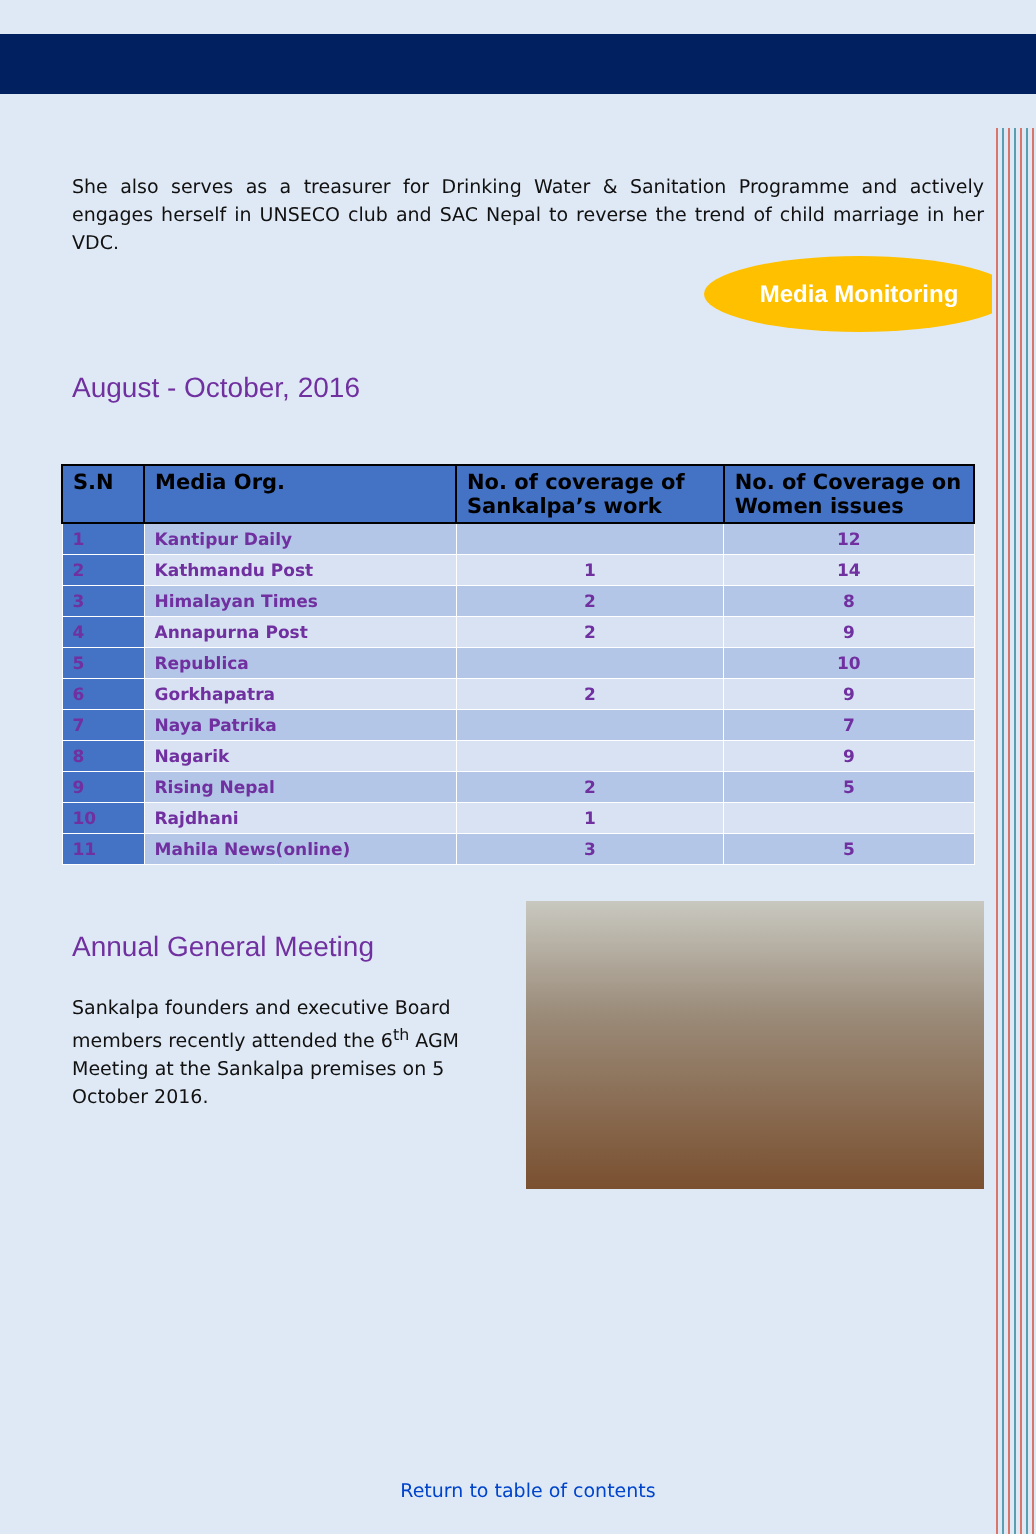She also serves as a treasurer for Drinking Water & Sanitation Programme and actively engages herself in UNSECO club and SAC Nepal to reverse the trend of child marriage in her VDC.
Media Monitoring
August - October, 2016
| S.N | Media Org. | No. of coverage of Sankalpa’s work | No. of Coverage on Women issues |
| --- | --- | --- | --- |
| 1 | Kantipur Daily | | 12 |
| 2 | Kathmandu Post | 1 | 14 |
| 3 | Himalayan Times | 2 | 8 |
| 4 | Annapurna Post | 2 | 9 |
| 5 | Republica | | 10 |
| 6 | Gorkhapatra | 2 | 9 |
| 7 | Naya Patrika | | 7 |
| 8 | Nagarik | | 9 |
| 9 | Rising Nepal | 2 | 5 |
| 10 | Rajdhani | 1 | |
| 11 | Mahila News(online) | 3 | 5 |
Annual General Meeting
Sankalpa founders and executive Board members recently attended the 6<sup>th</sup> AGM Meeting at the Sankalpa premises on 5 October 2016.
Return to table of contents